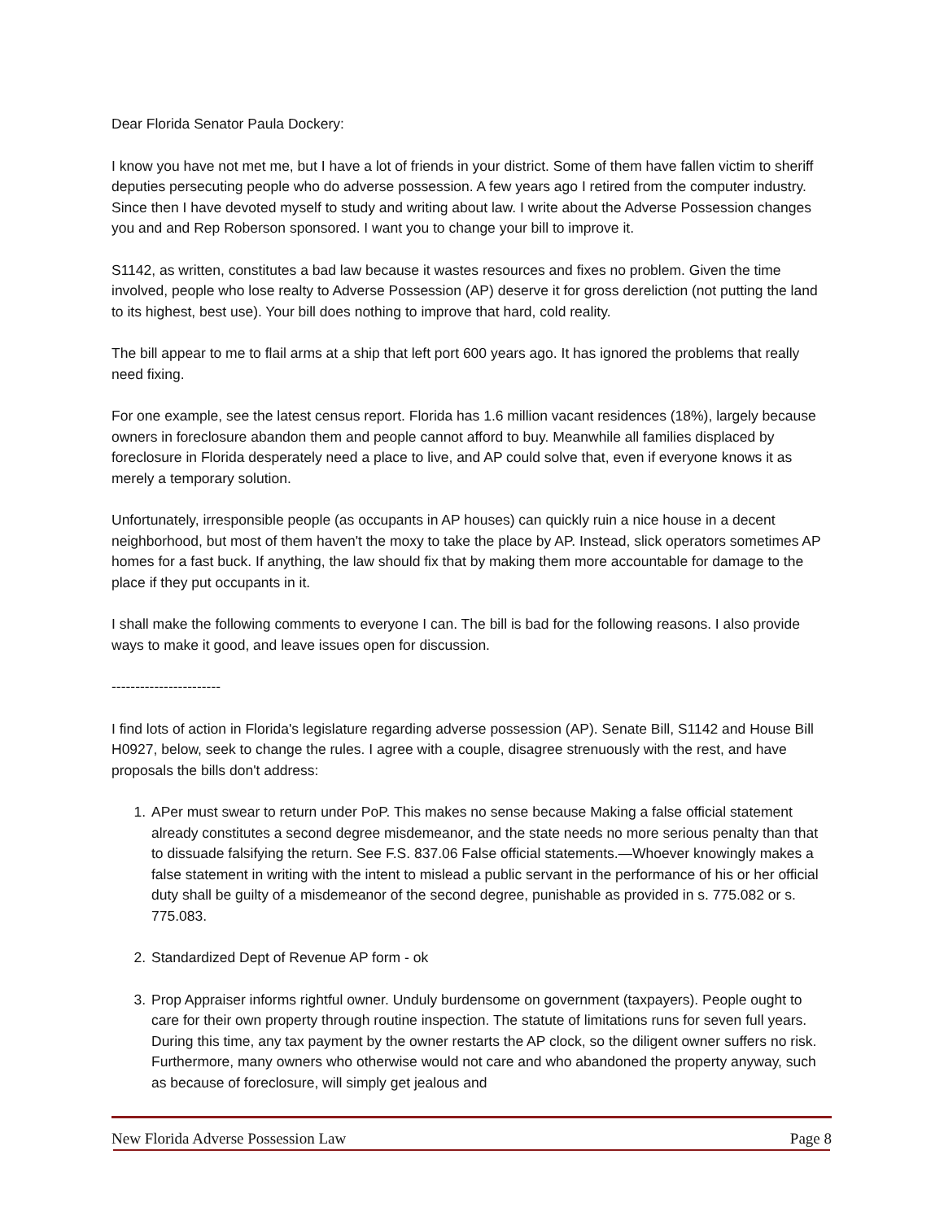Dear Florida Senator Paula Dockery:
I know you have not met me, but I have a lot of friends in your district. Some of them have fallen victim to sheriff deputies persecuting people who do adverse possession. A few years ago I retired from the computer industry. Since then I have devoted myself to study and writing about law. I write about the Adverse Possession changes you and and Rep Roberson sponsored. I want you to change your bill to improve it.
S1142, as written, constitutes a bad law because it wastes resources and fixes no problem. Given the time involved, people who lose realty to Adverse Possession (AP) deserve it for gross dereliction (not putting the land to its highest, best use). Your bill does nothing to improve that hard, cold reality.
The bill appear to me to flail arms at a ship that left port 600 years ago. It has ignored the problems that really need fixing.
For one example, see the latest census report. Florida has 1.6 million vacant residences (18%), largely because owners in foreclosure abandon them and people cannot afford to buy. Meanwhile all families displaced by foreclosure in Florida desperately need a place to live, and AP could solve that, even if everyone knows it as merely a temporary solution.
Unfortunately, irresponsible people (as occupants in AP houses) can quickly ruin a nice house in a decent neighborhood, but most of them haven't the moxy to take the place by AP. Instead, slick operators sometimes AP homes for a fast buck. If anything, the law should fix that by making them more accountable for damage to the place if they put occupants in it.
I shall make the following comments to everyone I can. The bill is bad for the following reasons. I also provide ways to make it good, and leave issues open for discussion.
-----------------------
I find lots of action in Florida's legislature regarding adverse possession (AP). Senate Bill, S1142 and House Bill H0927, below, seek to change the rules. I agree with a couple, disagree strenuously with the rest, and have proposals the bills don't address:
1. APer must swear to return under PoP. This makes no sense because Making a false official statement already constitutes a second degree misdemeanor, and the state needs no more serious penalty than that to dissuade falsifying the return. See F.S. 837.06 False official statements.—Whoever knowingly makes a false statement in writing with the intent to mislead a public servant in the performance of his or her official duty shall be guilty of a misdemeanor of the second degree, punishable as provided in s. 775.082 or s. 775.083.
2. Standardized Dept of Revenue AP form - ok
3. Prop Appraiser informs rightful owner. Unduly burdensome on government (taxpayers). People ought to care for their own property through routine inspection. The statute of limitations runs for seven full years. During this time, any tax payment by the owner restarts the AP clock, so the diligent owner suffers no risk. Furthermore, many owners who otherwise would not care and who abandoned the property anyway, such as because of foreclosure, will simply get jealous and
New Florida Adverse Possession Law Page 8